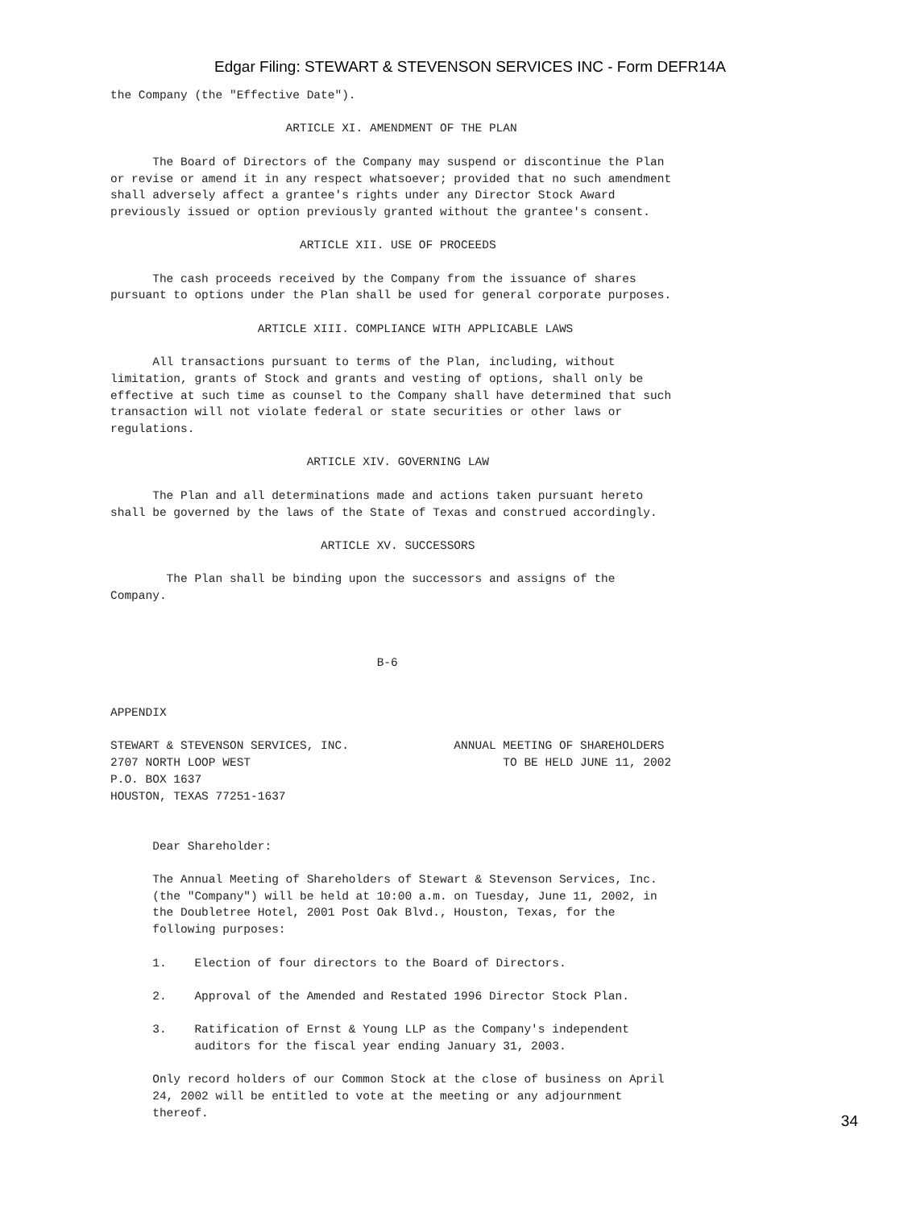Edgar Filing: STEWART & STEVENSON SERVICES INC - Form DEFR14A
the Company (the "Effective Date").

                         ARTICLE XI. AMENDMENT OF THE PLAN

      The Board of Directors of the Company may suspend or discontinue the Plan
or revise or amend it in any respect whatsoever; provided that no such amendment
shall adversely affect a grantee's rights under any Director Stock Award
previously issued or option previously granted without the grantee's consent.

                           ARTICLE XII. USE OF PROCEEDS

      The cash proceeds received by the Company from the issuance of shares
pursuant to options under the Plan shall be used for general corporate purposes.

                     ARTICLE XIII. COMPLIANCE WITH APPLICABLE LAWS

      All transactions pursuant to terms of the Plan, including, without
limitation, grants of Stock and grants and vesting of options, shall only be
effective at such time as counsel to the Company shall have determined that such
transaction will not violate federal or state securities or other laws or
regulations.

                            ARTICLE XIV. GOVERNING LAW

      The Plan and all determinations made and actions taken pursuant hereto
shall be governed by the laws of the State of Texas and construed accordingly.

                              ARTICLE XV. SUCCESSORS

        The Plan shall be binding upon the successors and assigns of the
Company.



                                      B-6


APPENDIX

STEWART & STEVENSON SERVICES, INC.               ANNUAL MEETING OF SHAREHOLDERS
2707 NORTH LOOP WEST                                    TO BE HELD JUNE 11, 2002
P.O. BOX 1637
HOUSTON, TEXAS 77251-1637


      Dear Shareholder:

      The Annual Meeting of Shareholders of Stewart & Stevenson Services, Inc.
      (the "Company") will be held at 10:00 a.m. on Tuesday, June 11, 2002, in
      the Doubletree Hotel, 2001 Post Oak Blvd., Houston, Texas, for the
      following purposes:

      1.    Election of four directors to the Board of Directors.

      2.    Approval of the Amended and Restated 1996 Director Stock Plan.

      3.    Ratification of Ernst & Young LLP as the Company's independent
            auditors for the fiscal year ending January 31, 2003.

      Only record holders of our Common Stock at the close of business on April
      24, 2002 will be entitled to vote at the meeting or any adjournment
      thereof.
34